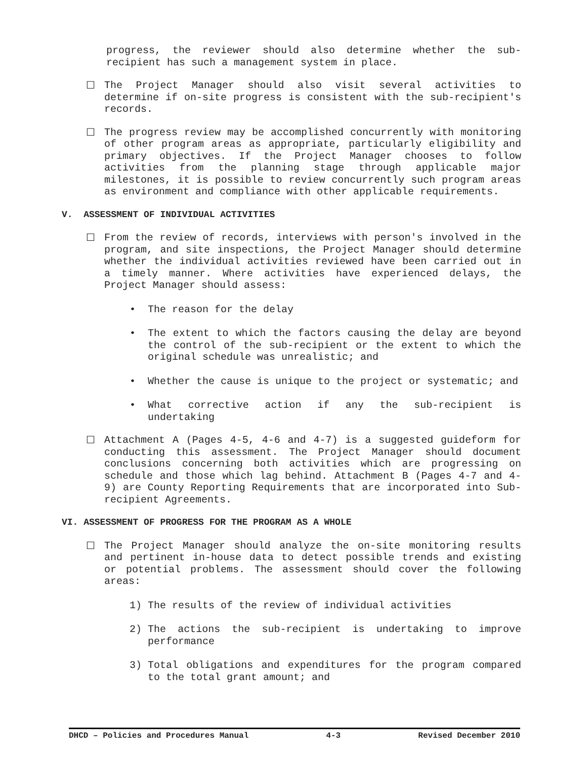progress, the reviewer should also determine whether the sub-recipient has such a management system in place.
☐ The Project Manager should also visit several activities to determine if on-site progress is consistent with the sub-recipient's records.
☐ The progress review may be accomplished concurrently with monitoring of other program areas as appropriate, particularly eligibility and primary objectives. If the Project Manager chooses to follow activities from the planning stage through applicable major milestones, it is possible to review concurrently such program areas as environment and compliance with other applicable requirements.
V. ASSESSMENT OF INDIVIDUAL ACTIVITIES
☐ From the review of records, interviews with person's involved in the program, and site inspections, the Project Manager should determine whether the individual activities reviewed have been carried out in a timely manner. Where activities have experienced delays, the Project Manager should assess:
• The reason for the delay
• The extent to which the factors causing the delay are beyond the control of the sub-recipient or the extent to which the original schedule was unrealistic; and
• Whether the cause is unique to the project or systematic; and
• What corrective action if any the sub-recipient is undertaking
☐ Attachment A (Pages 4-5, 4-6 and 4-7) is a suggested guideform for conducting this assessment. The Project Manager should document conclusions concerning both activities which are progressing on schedule and those which lag behind. Attachment B (Pages 4-7 and 4-9) are County Reporting Requirements that are incorporated into Sub-recipient Agreements.
VI. ASSESSMENT OF PROGRESS FOR THE PROGRAM AS A WHOLE
☐ The Project Manager should analyze the on-site monitoring results and pertinent in-house data to detect possible trends and existing or potential problems. The assessment should cover the following areas:
1) The results of the review of individual activities
2) The actions the sub-recipient is undertaking to improve performance
3) Total obligations and expenditures for the program compared to the total grant amount; and
DHCD – Policies and Procedures Manual 4-3 Revised December 2010